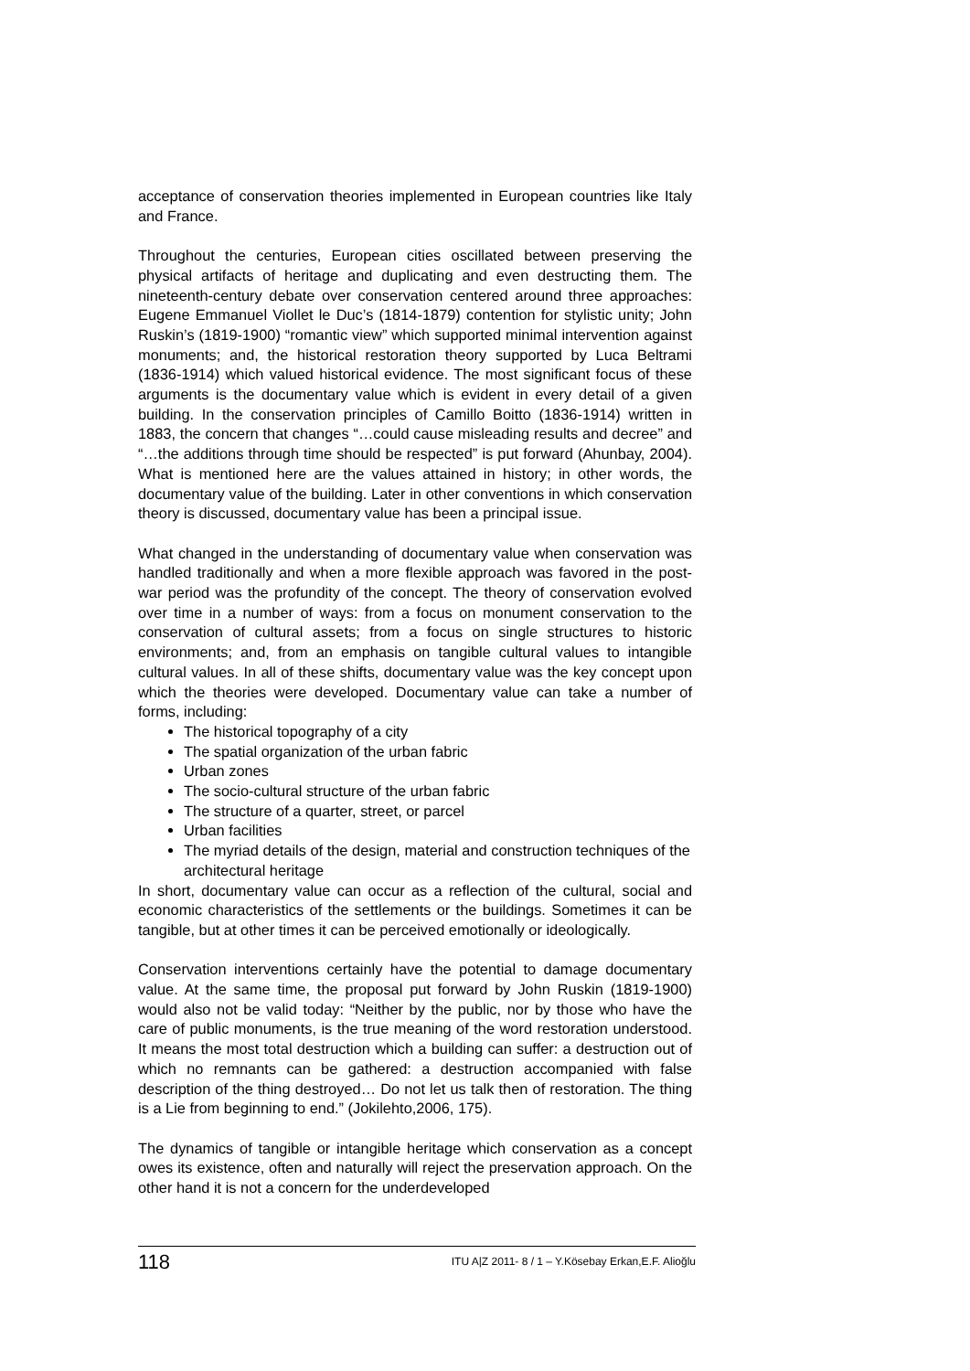acceptance of conservation theories implemented in European countries like Italy and France.
Throughout the centuries, European cities oscillated between preserving the physical artifacts of heritage and duplicating and even destructing them. The nineteenth-century debate over conservation centered around three approaches: Eugene Emmanuel Viollet le Duc’s (1814-1879) contention for stylistic unity; John Ruskin’s (1819-1900) “romantic view” which supported minimal intervention against monuments; and, the historical restoration theory supported by Luca Beltrami (1836-1914) which valued historical evidence. The most significant focus of these arguments is the documentary value which is evident in every detail of a given building. In the conservation principles of Camillo Boitto (1836-1914) written in 1883, the concern that changes “…could cause misleading results and decree” and “…the additions through time should be respected” is put forward (Ahunbay, 2004). What is mentioned here are the values attained in history; in other words, the documentary value of the building. Later in other conventions in which conservation theory is discussed, documentary value has been a principal issue.
What changed in the understanding of documentary value when conservation was handled traditionally and when a more flexible approach was favored in the post-war period was the profundity of the concept. The theory of conservation evolved over time in a number of ways: from a focus on monument conservation to the conservation of cultural assets; from a focus on single structures to historic environments; and, from an emphasis on tangible cultural values to intangible cultural values. In all of these shifts, documentary value was the key concept upon which the theories were developed. Documentary value can take a number of forms, including:
The historical topography of a city
The spatial organization of the urban fabric
Urban zones
The socio-cultural structure of the urban fabric
The structure of a quarter, street, or parcel
Urban facilities
The myriad details of the design, material and construction techniques of the architectural heritage
In short, documentary value can occur as a reflection of the cultural, social and economic characteristics of the settlements or the buildings. Sometimes it can be tangible, but at other times it can be perceived emotionally or ideologically.
Conservation interventions certainly have the potential to damage documentary value. At the same time, the proposal put forward by John Ruskin (1819-1900) would also not be valid today: “Neither by the public, nor by those who have the care of public monuments, is the true meaning of the word restoration understood. It means the most total destruction which a building can suffer: a destruction out of which no remnants can be gathered: a destruction accompanied with false description of the thing destroyed… Do not let us talk then of restoration. The thing is a Lie from beginning to end.” (Jokilehto,2006, 175).
The dynamics of tangible or intangible heritage which conservation as a concept owes its existence, often and naturally will reject the preservation approach. On the other hand it is not a concern for the underdeveloped
118 ITU A|Z 2011- 8 / 1 – Y.Kösebay Erkan,E.F. Alioğlu